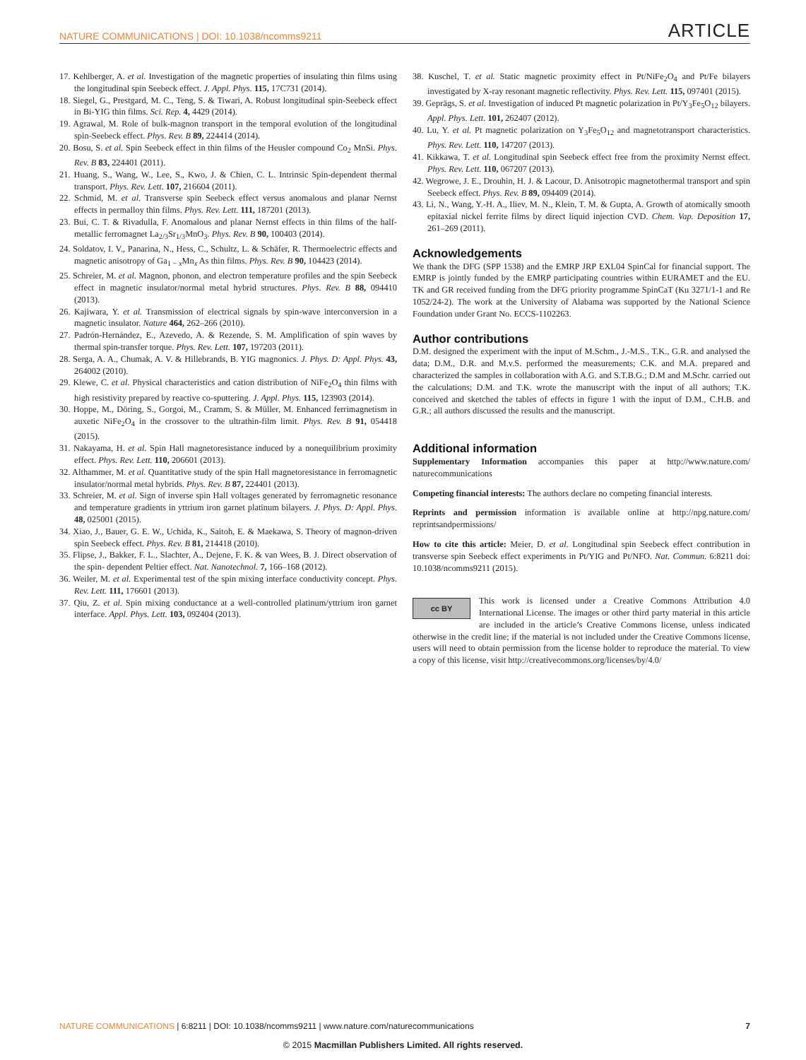NATURE COMMUNICATIONS | DOI: 10.1038/ncomms9211 ARTICLE
17. Kehlberger, A. et al. Investigation of the magnetic properties of insulating thin films using the longitudinal spin Seebeck effect. J. Appl. Phys. 115, 17C731 (2014).
18. Siegel, G., Prestgard, M. C., Teng, S. & Tiwari, A. Robust longitudinal spin-Seebeck effect in Bi-YIG thin films. Sci. Rep. 4, 4429 (2014).
19. Agrawal, M. Role of bulk-magnon transport in the temporal evolution of the longitudinal spin-Seebeck effect. Phys. Rev. B 89, 224414 (2014).
20. Bosu, S. et al. Spin Seebeck effect in thin films of the Heusler compound Co<sub>2</sub> MnSi. Phys. Rev. B 83, 224401 (2011).
21. Huang, S., Wang, W., Lee, S., Kwo, J. & Chien, C. L. Intrinsic Spin-dependent thermal transport. Phys. Rev. Lett. 107, 216604 (2011).
22. Schmid, M. et al. Transverse spin Seebeck effect versus anomalous and planar Nernst effects in permalloy thin films. Phys. Rev. Lett. 111, 187201 (2013).
23. Bui, C. T. & Rivadulla, F. Anomalous and planar Nernst effects in thin films of the half-metallic ferromagnet La<sub>2/3</sub>Sr<sub>1/3</sub>MnO<sub>3</sub>. Phys. Rev. B 90, 100403 (2014).
24. Soldatov, I. V., Panarina, N., Hess, C., Schultz, L. & Schäfer, R. Thermoelectric effects and magnetic anisotropy of Ga<sub>1 − x</sub>Mn<sub>x</sub> As thin films. Phys. Rev. B 90, 104423 (2014).
25. Schreier, M. et al. Magnon, phonon, and electron temperature profiles and the spin Seebeck effect in magnetic insulator/normal metal hybrid structures. Phys. Rev. B 88, 094410 (2013).
26. Kajiwara, Y. et al. Transmission of electrical signals by spin-wave interconversion in a magnetic insulator. Nature 464, 262–266 (2010).
27. Padrón-Hernández, E., Azevedo, A. & Rezende, S. M. Amplification of spin waves by thermal spin-transfer torque. Phys. Rev. Lett. 107, 197203 (2011).
28. Serga, A. A., Chumak, A. V. & Hillebrands, B. YIG magnonics. J. Phys. D: Appl. Phys. 43, 264002 (2010).
29. Klewe, C. et al. Physical characteristics and cation distribution of NiFe<sub>2</sub>O<sub>4</sub> thin films with high resistivity prepared by reactive co-sputtering. J. Appl. Phys. 115, 123903 (2014).
30. Hoppe, M., Döring, S., Gorgoi, M., Cramm, S. & Müller, M. Enhanced ferrimagnetism in auxetic NiFe<sub>2</sub>O<sub>4</sub> in the crossover to the ultrathin-film limit. Phys. Rev. B 91, 054418 (2015).
31. Nakayama, H. et al. Spin Hall magnetoresistance induced by a nonequilibrium proximity effect. Phys. Rev. Lett. 110, 206601 (2013).
32. Althammer, M. et al. Quantitative study of the spin Hall magnetoresistance in ferromagnetic insulator/normal metal hybrids. Phys. Rev. B 87, 224401 (2013).
33. Schreier, M. et al. Sign of inverse spin Hall voltages generated by ferromagnetic resonance and temperature gradients in yttrium iron garnet platinum bilayers. J. Phys. D: Appl. Phys. 48, 025001 (2015).
34. Xiao, J., Bauer, G. E. W., Uchida, K., Saitoh, E. & Maekawa, S. Theory of magnon-driven spin Seebeck effect. Phys. Rev. B 81, 214418 (2010).
35. Flipse, J., Bakker, F. L., Slachter, A., Dejene, F. K. & van Wees, B. J. Direct observation of the spin- dependent Peltier effect. Nat. Nanotechnol. 7, 166–168 (2012).
36. Weiler, M. et al. Experimental test of the spin mixing interface conductivity concept. Phys. Rev. Lett. 111, 176601 (2013).
37. Qiu, Z. et al. Spin mixing conductance at a well-controlled platinum/yttrium iron garnet interface. Appl. Phys. Lett. 103, 092404 (2013).
38. Kuschel, T. et al. Static magnetic proximity effect in Pt/NiFe<sub>2</sub>O<sub>4</sub> and Pt/Fe bilayers investigated by X-ray resonant magnetic reflectivity. Phys. Rev. Lett. 115, 097401 (2015).
39. Geprägs, S. et al. Investigation of induced Pt magnetic polarization in Pt/Y<sub>3</sub>Fe<sub>5</sub>O<sub>12</sub> bilayers. Appl. Phys. Lett. 101, 262407 (2012).
40. Lu, Y. et al. Pt magnetic polarization on Y<sub>3</sub>Fe<sub>5</sub>O<sub>12</sub> and magnetotransport characteristics. Phys. Rev. Lett. 110, 147207 (2013).
41. Kikkawa, T. et al. Longitudinal spin Seebeck effect free from the proximity Nernst effect. Phys. Rev. Lett. 110, 067207 (2013).
42. Wegrowe, J. E., Drouhin, H. J. & Lacour, D. Anisotropic magnetothermal transport and spin Seebeck effect. Phys. Rev. B 89, 094409 (2014).
43. Li, N., Wang, Y.-H. A., Iliev, M. N., Klein, T. M. & Gupta, A. Growth of atomically smooth epitaxial nickel ferrite films by direct liquid injection CVD. Chem. Vap. Deposition 17, 261–269 (2011).
Acknowledgements
We thank the DFG (SPP 1538) and the EMRP JRP EXL04 SpinCal for financial support. The EMRP is jointly funded by the EMRP participating countries within EURAMET and the EU. TK and GR received funding from the DFG priority programme SpinCaT (Ku 3271/1-1 and Re 1052/24-2). The work at the University of Alabama was supported by the National Science Foundation under Grant No. ECCS-1102263.
Author contributions
D.M. designed the experiment with the input of M.Schm., J.-M.S., T.K., G.R. and analysed the data; D.M., D.R. and M.v.S. performed the measurements; C.K. and M.A. prepared and characterized the samples in collaboration with A.G. and S.T.B.G.; D.M and M.Schr. carried out the calculations; D.M. and T.K. wrote the manuscript with the input of all authors; T.K. conceived and sketched the tables of effects in figure 1 with the input of D.M., C.H.B. and G.R.; all authors discussed the results and the manuscript.
Additional information
Supplementary Information accompanies this paper at http://www.nature.com/ naturecommunications
Competing financial interests: The authors declare no competing financial interests.
Reprints and permission information is available online at http://npg.nature.com/ reprintsandpermissions/
How to cite this article: Meier, D. et al. Longitudinal spin Seebeck effect contribution in transverse spin Seebeck effect experiments in Pt/YIG and Pt/NFO. Nat. Commun. 6:8211 doi: 10.1038/ncomms9211 (2015).
cc BY This work is licensed under a Creative Commons Attribution 4.0 International License. The images or other third party material in this article are included in the article’s Creative Commons license, unless indicated otherwise in the credit line; if the material is not included under the Creative Commons license, users will need to obtain permission from the license holder to reproduce the material. To view a copy of this license, visit http://creativecommons.org/licenses/by/4.0/
NATURE COMMUNICATIONS | 6:8211 | DOI: 10.1038/ncomms9211 | www.nature.com/naturecommunications 7
© 2015 Macmillan Publishers Limited. All rights reserved.